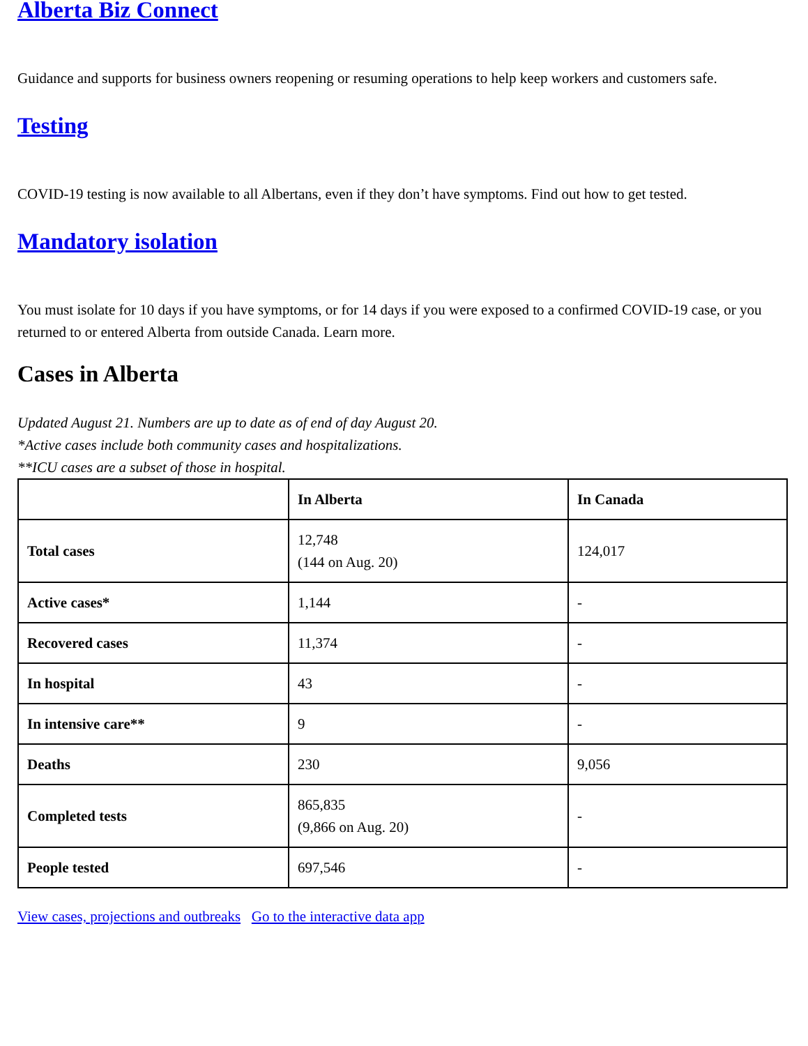Alberta Biz Connect
Guidance and supports for business owners reopening or resuming operations to help keep workers and customers safe.
Testing
COVID-19 testing is now available to all Albertans, even if they don’t have symptoms. Find out how to get tested.
Mandatory isolation
You must isolate for 10 days if you have symptoms, or for 14 days if you were exposed to a confirmed COVID-19 case, or you returned to or entered Alberta from outside Canada. Learn more.
Cases in Alberta
Updated August 21. Numbers are up to date as of end of day August 20.
*Active cases include both community cases and hospitalizations.
**ICU cases are a subset of those in hospital.
| | In Alberta | In Canada |
| --- | --- | --- |
| Total cases | 12,748 (144 on Aug. 20) | 124,017 |
| Active cases* | 1,144 | - |
| Recovered cases | 11,374 | - |
| In hospital | 43 | - |
| In intensive care** | 9 | - |
| Deaths | 230 | 9,056 |
| Completed tests | 865,835 (9,866 on Aug. 20) | - |
| People tested | 697,546 | - |
View cases, projections and outbreaks Go to the interactive data app